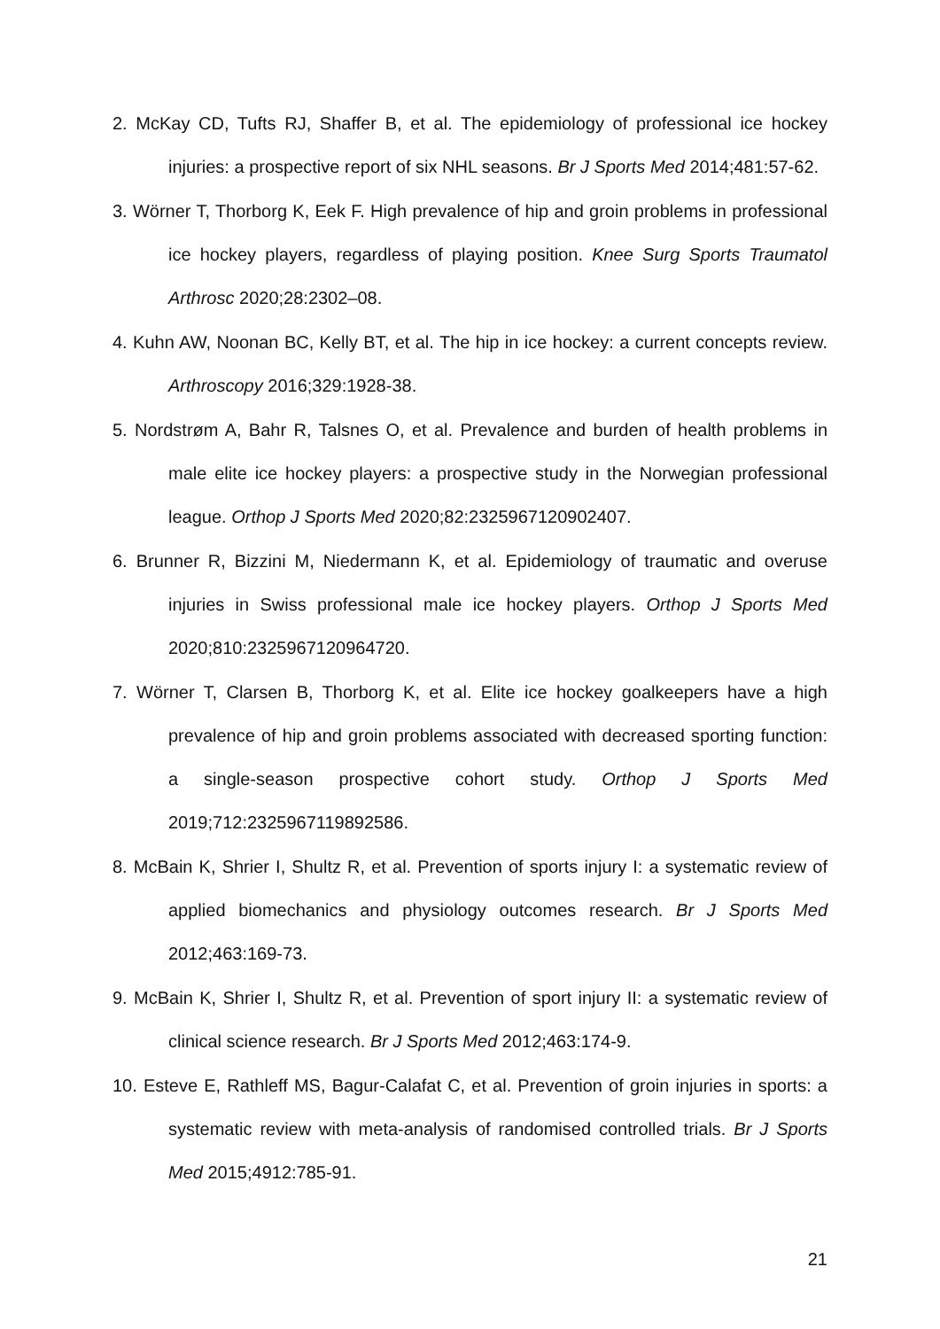2. McKay CD, Tufts RJ, Shaffer B, et al. The epidemiology of professional ice hockey injuries: a prospective report of six NHL seasons. Br J Sports Med 2014;481:57-62.
3. Wörner T, Thorborg K, Eek F. High prevalence of hip and groin problems in professional ice hockey players, regardless of playing position. Knee Surg Sports Traumatol Arthrosc 2020;28:2302–08.
4. Kuhn AW, Noonan BC, Kelly BT, et al. The hip in ice hockey: a current concepts review. Arthroscopy 2016;329:1928-38.
5. Nordstrøm A, Bahr R, Talsnes O, et al. Prevalence and burden of health problems in male elite ice hockey players: a prospective study in the Norwegian professional league. Orthop J Sports Med 2020;82:2325967120902407.
6. Brunner R, Bizzini M, Niedermann K, et al. Epidemiology of traumatic and overuse injuries in Swiss professional male ice hockey players. Orthop J Sports Med 2020;810:2325967120964720.
7. Wörner T, Clarsen B, Thorborg K, et al. Elite ice hockey goalkeepers have a high prevalence of hip and groin problems associated with decreased sporting function: a single-season prospective cohort study. Orthop J Sports Med 2019;712:2325967119892586.
8. McBain K, Shrier I, Shultz R, et al. Prevention of sports injury I: a systematic review of applied biomechanics and physiology outcomes research. Br J Sports Med 2012;463:169-73.
9. McBain K, Shrier I, Shultz R, et al. Prevention of sport injury II: a systematic review of clinical science research. Br J Sports Med 2012;463:174-9.
10. Esteve E, Rathleff MS, Bagur-Calafat C, et al. Prevention of groin injuries in sports: a systematic review with meta-analysis of randomised controlled trials. Br J Sports Med 2015;4912:785-91.
21